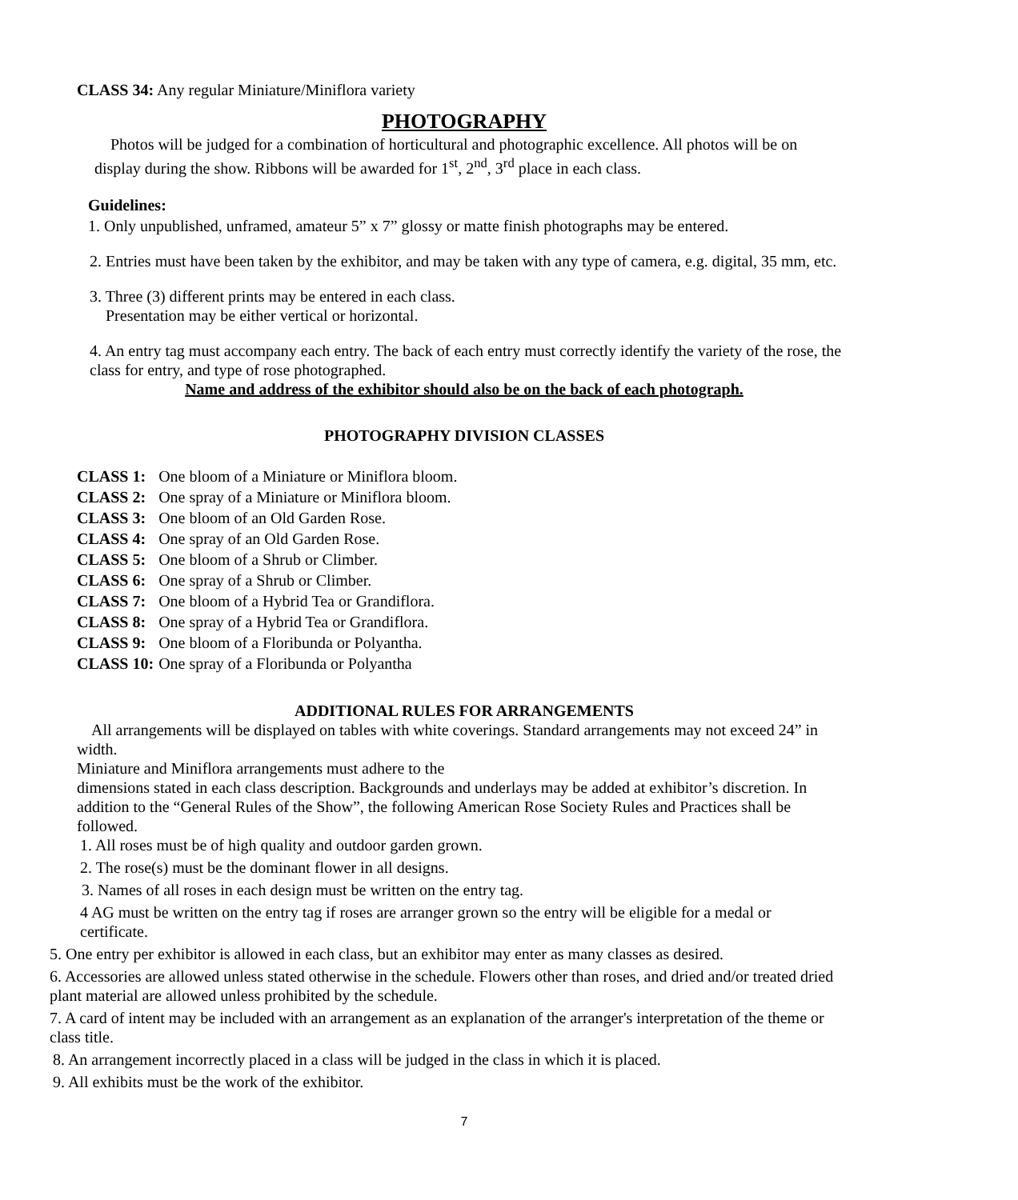CLASS 34: Any regular Miniature/Miniflora variety
PHOTOGRAPHY
Photos will be judged for a combination of horticultural and photographic excellence. All photos will be on display during the show. Ribbons will be awarded for 1<sup>st</sup>, 2<sup>nd</sup>, 3<sup>rd</sup> place in each class.
Guidelines:
1. Only unpublished, unframed, amateur 5” x 7” glossy or matte finish photographs may be entered.
2. Entries must have been taken by the exhibitor, and may be taken with any type of camera, e.g. digital, 35 mm, etc.
3. Three (3) different prints may be entered in each class.
Presentation may be either vertical or horizontal.
4. An entry tag must accompany each entry. The back of each entry must correctly identify the variety of the rose, the class for entry, and type of rose photographed.
Name and address of the exhibitor should also be on the back of each photograph.
PHOTOGRAPHY DIVISION CLASSES
| CLASS 1: | One bloom of a Miniature or Miniflora bloom. |
| CLASS 2: | One spray of a Miniature or Miniflora bloom. |
| CLASS 3: | One bloom of an Old Garden Rose. |
| CLASS 4: | One spray of an Old Garden Rose. |
| CLASS 5: | One bloom of a Shrub or Climber. |
| CLASS 6: | One spray of a Shrub or Climber. |
| CLASS 7: | One bloom of a Hybrid Tea or Grandiflora. |
| CLASS 8: | One spray of a Hybrid Tea or Grandiflora. |
| CLASS 9: | One bloom of a Floribunda or Polyantha. |
| CLASS 10: | One spray of a Floribunda or Polyantha |
ADDITIONAL RULES FOR ARRANGEMENTS
All arrangements will be displayed on tables with white coverings. Standard arrangements may not exceed 24” in width.
Miniature and Miniflora arrangements must adhere to the
dimensions stated in each class description. Backgrounds and underlays may be added at exhibitor’s discretion. In addition to the “General Rules of the Show”, the following American Rose Society Rules and Practices shall be followed.
1. All roses must be of high quality and outdoor garden grown.
2. The rose(s) must be the dominant flower in all designs.
3. Names of all roses in each design must be written on the entry tag.
4 AG must be written on the entry tag if roses are arranger grown so the entry will be eligible for a medal or certificate.
5. One entry per exhibitor is allowed in each class, but an exhibitor may enter as many classes as desired.
6. Accessories are allowed unless stated otherwise in the schedule. Flowers other than roses, and dried and/or treated dried plant material are allowed unless prohibited by the schedule.
7. A card of intent may be included with an arrangement as an explanation of the arranger's interpretation of the theme or class title.
8. An arrangement incorrectly placed in a class will be judged in the class in which it is placed.
9. All exhibits must be the work of the exhibitor.
7